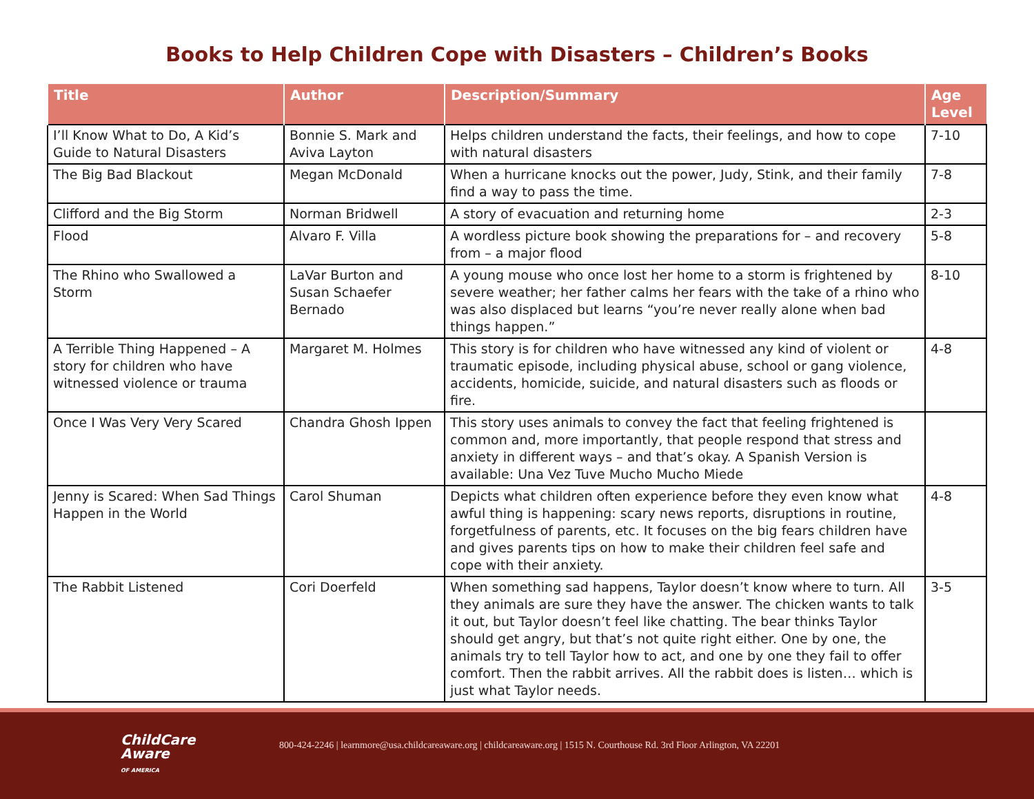Books to Help Children Cope with Disasters – Children’s Books
| Title | Author | Description/Summary | Age Level |
| --- | --- | --- | --- |
| I’ll Know What to Do, A Kid’s Guide to Natural Disasters | Bonnie S. Mark and Aviva Layton | Helps children understand the facts, their feelings, and how to cope with natural disasters | 7-10 |
| The Big Bad Blackout | Megan McDonald | When a hurricane knocks out the power, Judy, Stink, and their family find a way to pass the time. | 7-8 |
| Clifford and the Big Storm | Norman Bridwell | A story of evacuation and returning home | 2-3 |
| Flood | Alvaro F. Villa | A wordless picture book showing the preparations for – and recovery from – a major flood | 5-8 |
| The Rhino who Swallowed a Storm | LaVar Burton and Susan Schaefer Bernado | A young mouse who once lost her home to a storm is frightened by severe weather; her father calms her fears with the take of a rhino who was also displaced but learns “you’re never really alone when bad things happen.” | 8-10 |
| A Terrible Thing Happened – A story for children who have witnessed violence or trauma | Margaret M. Holmes | This story is for children who have witnessed any kind of violent or traumatic episode, including physical abuse, school or gang violence, accidents, homicide, suicide, and natural disasters such as floods or fire. | 4-8 |
| Once I Was Very Very Scared | Chandra Ghosh Ippen | This story uses animals to convey the fact that feeling frightened is common and, more importantly, that people respond that stress and anxiety in different ways – and that’s okay. A Spanish Version is available: Una Vez Tuve Mucho Mucho Miede | |
| Jenny is Scared: When Sad Things Happen in the World | Carol Shuman | Depicts what children often experience before they even know what awful thing is happening: scary news reports, disruptions in routine, forgetfulness of parents, etc. It focuses on the big fears children have and gives parents tips on how to make their children feel safe and cope with their anxiety. | 4-8 |
| The Rabbit Listened | Cori Doerfeld | When something sad happens, Taylor doesn’t know where to turn. All they animals are sure they have the answer. The chicken wants to talk it out, but Taylor doesn’t feel like chatting. The bear thinks Taylor should get angry, but that’s not quite right either. One by one, the animals try to tell Taylor how to act, and one by one they fail to offer comfort. Then the rabbit arrives. All the rabbit does is listen… which is just what Taylor needs. | 3-5 |
ChildCare
Aware
OF AMERICA
800-424-2246 | learnmore@usa.childcareaware.org | childcareaware.org | 1515 N. Courthouse Rd. 3rd Floor Arlington, VA 22201